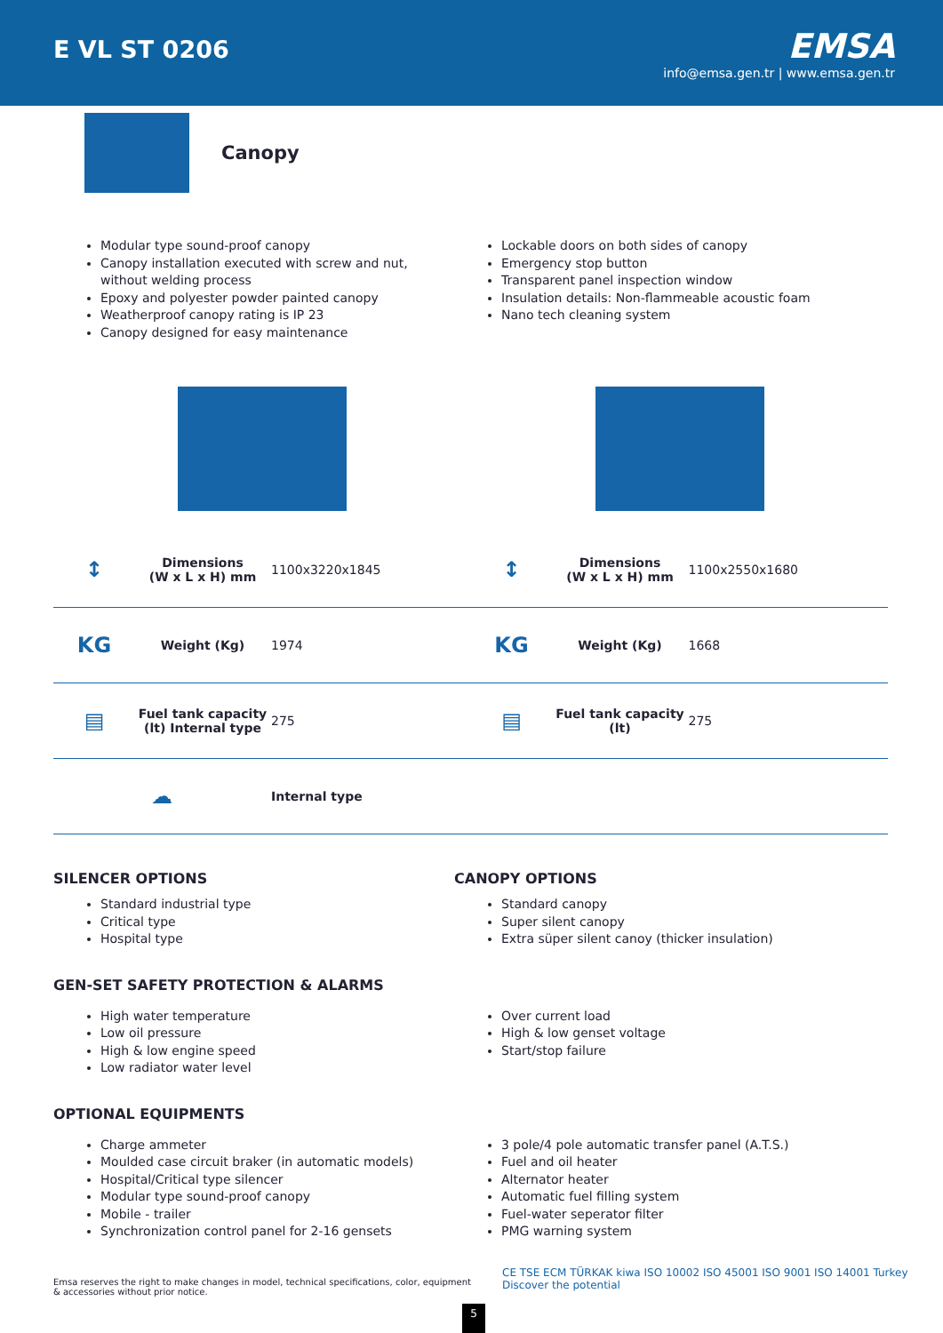E VL ST 0206
EMSA
info@emsa.gen.tr | www.emsa.gen.tr
Canopy
Modular type sound-proof canopy
Canopy installation executed with screw and nut, without welding process
Epoxy and polyester powder painted canopy
Weatherproof canopy rating is IP 23
Canopy designed for easy maintenance
Lockable doors on both sides of canopy
Emergency stop button
Transparent panel inspection window
Insulation details: Non-flammeable acoustic foam
Nano tech cleaning system
| ↕ | Dimensions (W x L x H) mm | 1100x3220x1845 | ↕ | Dimensions (W x L x H) mm | 1100x2550x1680 |
| KG | Weight (Kg) | 1974 | KG | Weight (Kg) | 1668 |
| ▤ | Fuel tank capacity (lt) Internal type | 275 | ▤ | Fuel tank capacity (lt) | 275 |
| ☁ | | Internal type | | | |
SILENCER OPTIONS
Standard industrial type
Critical type
Hospital type
CANOPY OPTIONS
Standard canopy
Super silent canopy
Extra süper silent canoy (thicker insulation)
GEN-SET SAFETY PROTECTION & ALARMS
High water temperature
Low oil pressure
High & low engine speed
Low radiator water level
Over current load
High & low genset voltage
Start/stop failure
OPTIONAL EQUIPMENTS
Charge ammeter
Moulded case circuit braker (in automatic models)
Hospital/Critical type silencer
Modular type sound-proof canopy
Mobile - trailer
Synchronization control panel for 2-16 gensets
3 pole/4 pole automatic transfer panel (A.T.S.)
Fuel and oil heater
Alternator heater
Automatic fuel filling system
Fuel-water seperator filter
PMG warning system
Emsa reserves the right to make changes in model, technical specifications, color, equipment & accessories without prior notice.
5
CE TSE ECM TÜRKAK kiwa ISO 10002 ISO 45001 ISO 9001 ISO 14001 Turkey Discover the potential